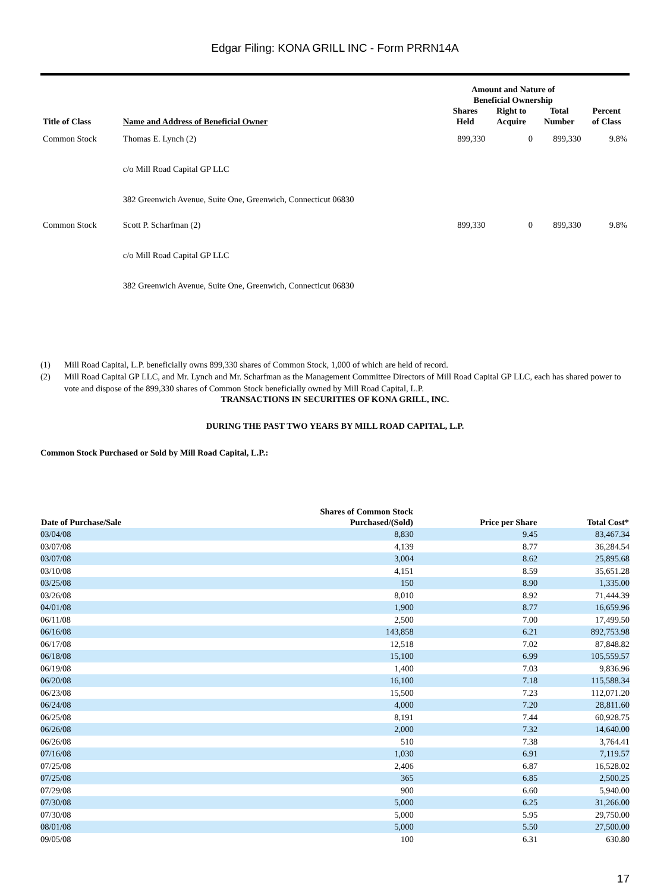Edgar Filing: KONA GRILL INC - Form PRRN14A
| Title of Class | Name and Address of Beneficial Owner | Amount and Nature of Beneficial Ownership | | | |
| --- | --- | --- | --- | --- | --- |
| | | Shares Held | Right to Acquire | Total Number | Percent of Class |
| Common Stock | Thomas E. Lynch (2) c/o Mill Road Capital GP LLC 382 Greenwich Avenue, Suite One, Greenwich, Connecticut 06830 | 899,330 | 0 | 899,330 | 9.8% |
| Common Stock | Scott P. Scharfman (2) c/o Mill Road Capital GP LLC 382 Greenwich Avenue, Suite One, Greenwich, Connecticut 06830 | 899,330 | 0 | 899,330 | 9.8% |
(1) Mill Road Capital, L.P. beneficially owns 899,330 shares of Common Stock, 1,000 of which are held of record.
(2) Mill Road Capital GP LLC, and Mr. Lynch and Mr. Scharfman as the Management Committee Directors of Mill Road Capital GP LLC, each has shared power to vote and dispose of the 899,330 shares of Common Stock beneficially owned by Mill Road Capital, L.P.
TRANSACTIONS IN SECURITIES OF KONA GRILL, INC.
DURING THE PAST TWO YEARS BY MILL ROAD CAPITAL, L.P.
Common Stock Purchased or Sold by Mill Road Capital, L.P.:
| Date of Purchase/Sale | Shares of Common Stock Purchased/(Sold) | Price per Share | Total Cost* |
| --- | --- | --- | --- |
| 03/04/08 | 8,830 | 9.45 | 83,467.34 |
| 03/07/08 | 4,139 | 8.77 | 36,284.54 |
| 03/07/08 | 3,004 | 8.62 | 25,895.68 |
| 03/10/08 | 4,151 | 8.59 | 35,651.28 |
| 03/25/08 | 150 | 8.90 | 1,335.00 |
| 03/26/08 | 8,010 | 8.92 | 71,444.39 |
| 04/01/08 | 1,900 | 8.77 | 16,659.96 |
| 06/11/08 | 2,500 | 7.00 | 17,499.50 |
| 06/16/08 | 143,858 | 6.21 | 892,753.98 |
| 06/17/08 | 12,518 | 7.02 | 87,848.82 |
| 06/18/08 | 15,100 | 6.99 | 105,559.57 |
| 06/19/08 | 1,400 | 7.03 | 9,836.96 |
| 06/20/08 | 16,100 | 7.18 | 115,588.34 |
| 06/23/08 | 15,500 | 7.23 | 112,071.20 |
| 06/24/08 | 4,000 | 7.20 | 28,811.60 |
| 06/25/08 | 8,191 | 7.44 | 60,928.75 |
| 06/26/08 | 2,000 | 7.32 | 14,640.00 |
| 06/26/08 | 510 | 7.38 | 3,764.41 |
| 07/16/08 | 1,030 | 6.91 | 7,119.57 |
| 07/25/08 | 2,406 | 6.87 | 16,528.02 |
| 07/25/08 | 365 | 6.85 | 2,500.25 |
| 07/29/08 | 900 | 6.60 | 5,940.00 |
| 07/30/08 | 5,000 | 6.25 | 31,266.00 |
| 07/30/08 | 5,000 | 5.95 | 29,750.00 |
| 08/01/08 | 5,000 | 5.50 | 27,500.00 |
| 09/05/08 | 100 | 6.31 | 630.80 |
17